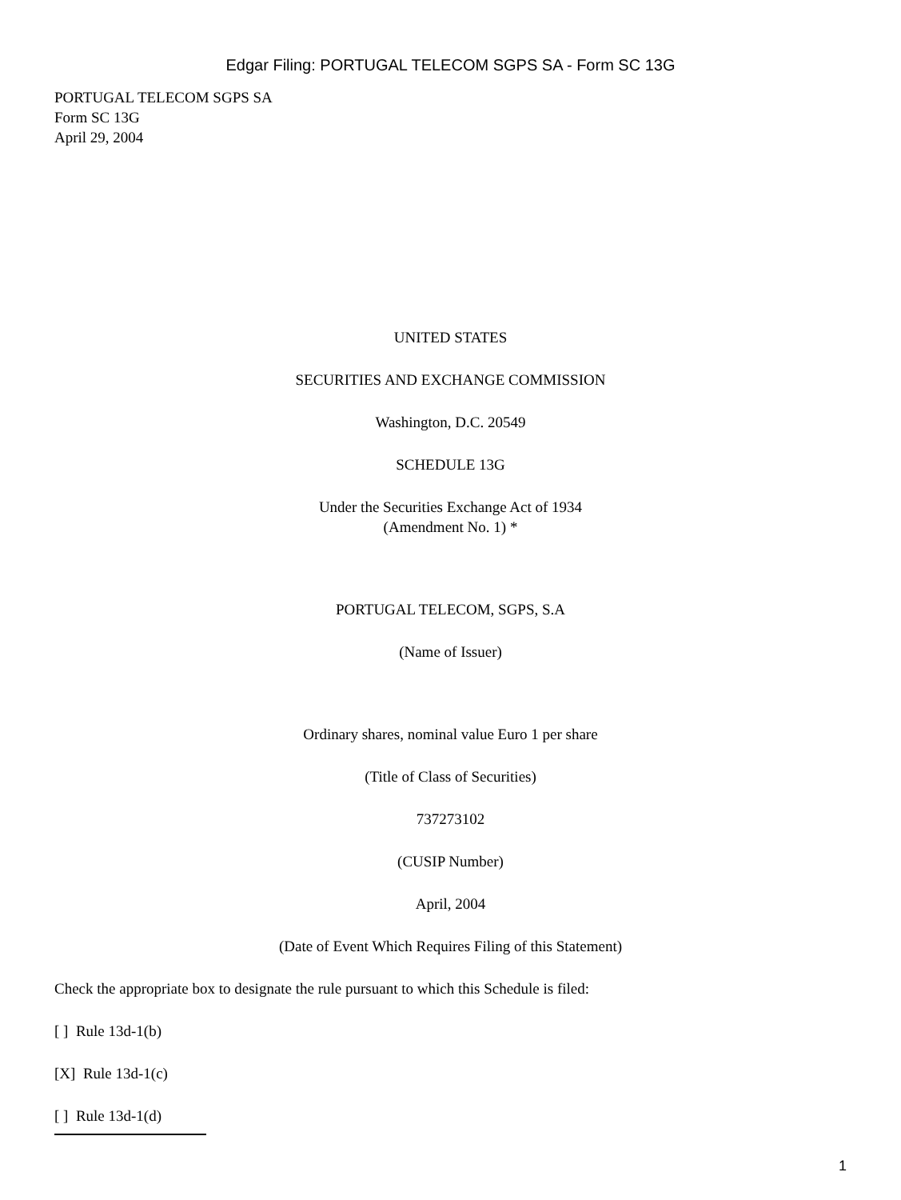Edgar Filing: PORTUGAL TELECOM SGPS SA - Form SC 13G
PORTUGAL TELECOM SGPS SA
Form SC 13G
April 29, 2004
UNITED STATES
SECURITIES AND EXCHANGE COMMISSION
Washington, D.C. 20549
SCHEDULE 13G
Under the Securities Exchange Act of 1934
(Amendment No. 1) *
PORTUGAL TELECOM, SGPS, S.A
(Name of Issuer)
Ordinary shares, nominal value Euro 1 per share
(Title of Class of Securities)
737273102
(CUSIP Number)
April, 2004
(Date of Event Which Requires Filing of this Statement)
Check the appropriate box to designate the rule pursuant to which this Schedule is filed:
[ ] Rule 13d-1(b)
[X] Rule 13d-1(c)
[ ] Rule 13d-1(d)
1